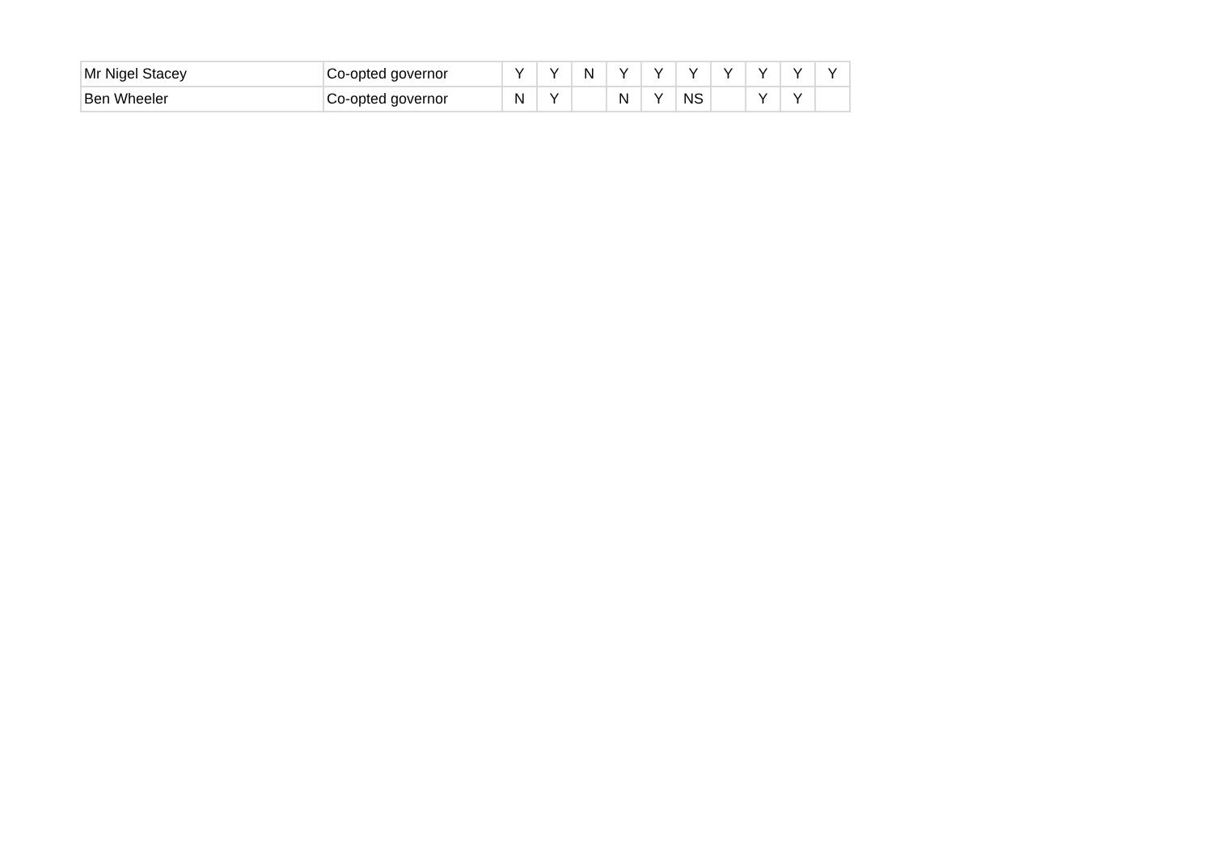| Mr Nigel Stacey | Co-opted governor | Y | Y | N | Y | Y | Y | Y | Y | Y | Y |
| Ben Wheeler | Co-opted governor | N | Y | | N | Y | NS | | Y | Y | |